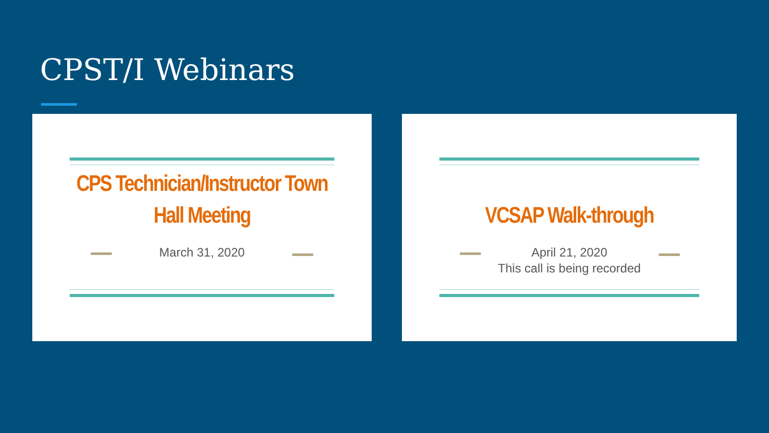CPST/I Webinars
CPS Technician/Instructor Town Hall Meeting
March 31, 2020
VCSAP Walk-through
April 21, 2020
This call is being recorded